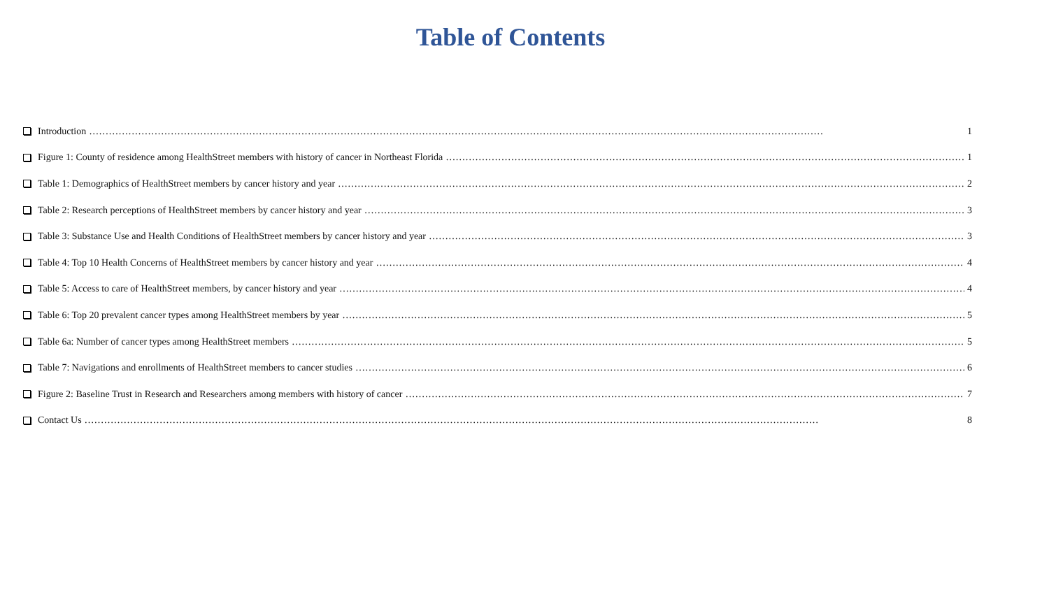Table of Contents
Introduction 1
Figure 1: County of residence among HealthStreet members with history of cancer in Northeast Florida 1
Table 1: Demographics of HealthStreet members by cancer history and year 2
Table 2: Research perceptions of HealthStreet members by cancer history and year 3
Table 3: Substance Use and Health Conditions of HealthStreet members by cancer history and year 3
Table 4: Top 10 Health Concerns of HealthStreet members by cancer history and year 4
Table 5: Access to care of HealthStreet members, by cancer history and year 4
Table 6: Top 20 prevalent cancer types among HealthStreet members by year 5
Table 6a: Number of cancer types among HealthStreet members 5
Table 7: Navigations and enrollments of HealthStreet members to cancer studies 6
Figure 2: Baseline Trust in Research and Researchers among members with history of cancer 7
Contact Us 8